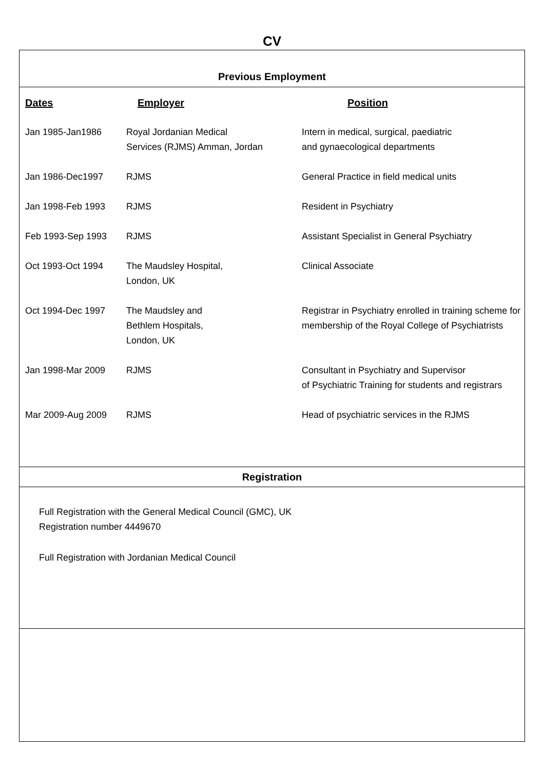CV
Previous Employment
| Dates | Employer | Position |
| --- | --- | --- |
| Jan 1985-Jan1986 | Royal Jordanian Medical Services (RJMS) Amman, Jordan | Intern in medical, surgical, paediatric and gynaecological departments |
| Jan 1986-Dec1997 | RJMS | General Practice in field medical units |
| Jan 1998-Feb 1993 | RJMS | Resident in Psychiatry |
| Feb 1993-Sep 1993 | RJMS | Assistant Specialist in General Psychiatry |
| Oct 1993-Oct 1994 | The Maudsley Hospital, London, UK | Clinical Associate |
| Oct 1994-Dec 1997 | The Maudsley and Bethlem Hospitals, London, UK | Registrar in Psychiatry enrolled in training scheme for membership of the Royal College of Psychiatrists |
| Jan 1998-Mar 2009 | RJMS | Consultant in Psychiatry and Supervisor of Psychiatric Training for students and registrars |
| Mar 2009-Aug 2009 | RJMS | Head of psychiatric services in the RJMS |
Registration
Full Registration with the General Medical Council (GMC), UK
Registration number 4449670
Full Registration with Jordanian Medical Council